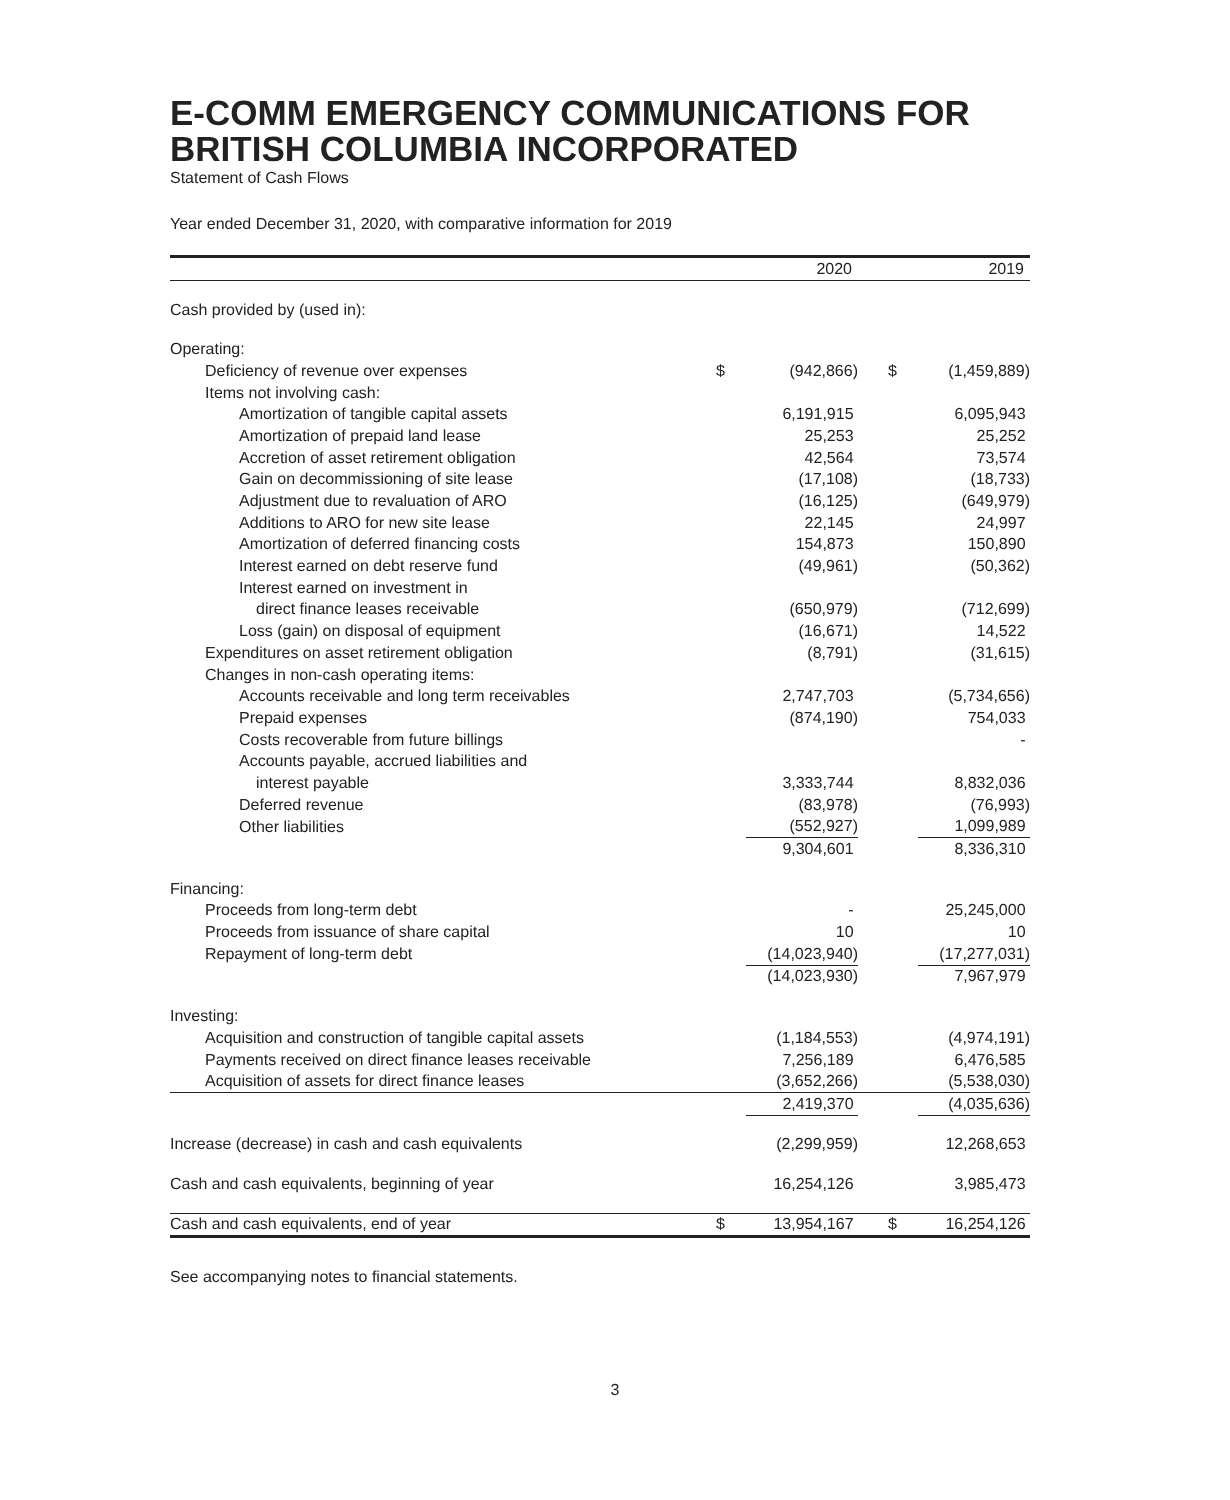E-COMM EMERGENCY COMMUNICATIONS FOR BRITISH COLUMBIA INCORPORATED
Statement of Cash Flows
Year ended December 31, 2020, with comparative information for 2019
| | 2020 | | 2019 | |
| --- | --- | --- | --- | --- |
| Cash provided by (used in): | | | | |
| Operating: | | | | |
| Deficiency of revenue over expenses | $ | (942,866) | $ | (1,459,889) |
| Items not involving cash: | | | | |
| Amortization of tangible capital assets | | 6,191,915 | | 6,095,943 |
| Amortization of prepaid land lease | | 25,253 | | 25,252 |
| Accretion of asset retirement obligation | | 42,564 | | 73,574 |
| Gain on decommissioning of site lease | | (17,108) | | (18,733) |
| Adjustment due to revaluation of ARO | | (16,125) | | (649,979) |
| Additions to ARO for new site lease | | 22,145 | | 24,997 |
| Amortization of deferred financing costs | | 154,873 | | 150,890 |
| Interest earned on debt reserve fund | | (49,961) | | (50,362) |
| Interest earned on investment in | | | | |
| direct finance leases receivable | | (650,979) | | (712,699) |
| Loss (gain) on disposal of equipment | | (16,671) | | 14,522 |
| Expenditures on asset retirement obligation | | (8,791) | | (31,615) |
| Changes in non-cash operating items: | | | | |
| Accounts receivable and long term receivables | | 2,747,703 | | (5,734,656) |
| Prepaid expenses | | (874,190) | | 754,033 |
| Costs recoverable from future billings | | | | - |
| Accounts payable, accrued liabilities and | | | | |
| interest payable | | 3,333,744 | | 8,832,036 |
| Deferred revenue | | (83,978) | | (76,993) |
| Other liabilities | | (552,927) | | 1,099,989 |
| | | 9,304,601 | | 8,336,310 |
| Financing: | | | | |
| Proceeds from long-term debt | | - | | 25,245,000 |
| Proceeds from issuance of share capital | | 10 | | 10 |
| Repayment of long-term debt | | (14,023,940) | | (17,277,031) |
| | | (14,023,930) | | 7,967,979 |
| Investing: | | | | |
| Acquisition and construction of tangible capital assets | | (1,184,553) | | (4,974,191) |
| Payments received on direct finance leases receivable | | 7,256,189 | | 6,476,585 |
| Acquisition of assets for direct finance leases | | (3,652,266) | | (5,538,030) |
| | | 2,419,370 | | (4,035,636) |
| Increase (decrease) in cash and cash equivalents | | (2,299,959) | | 12,268,653 |
| Cash and cash equivalents, beginning of year | | 16,254,126 | | 3,985,473 |
| Cash and cash equivalents, end of year | $ | 13,954,167 | $ | 16,254,126 |
See accompanying notes to financial statements.
3